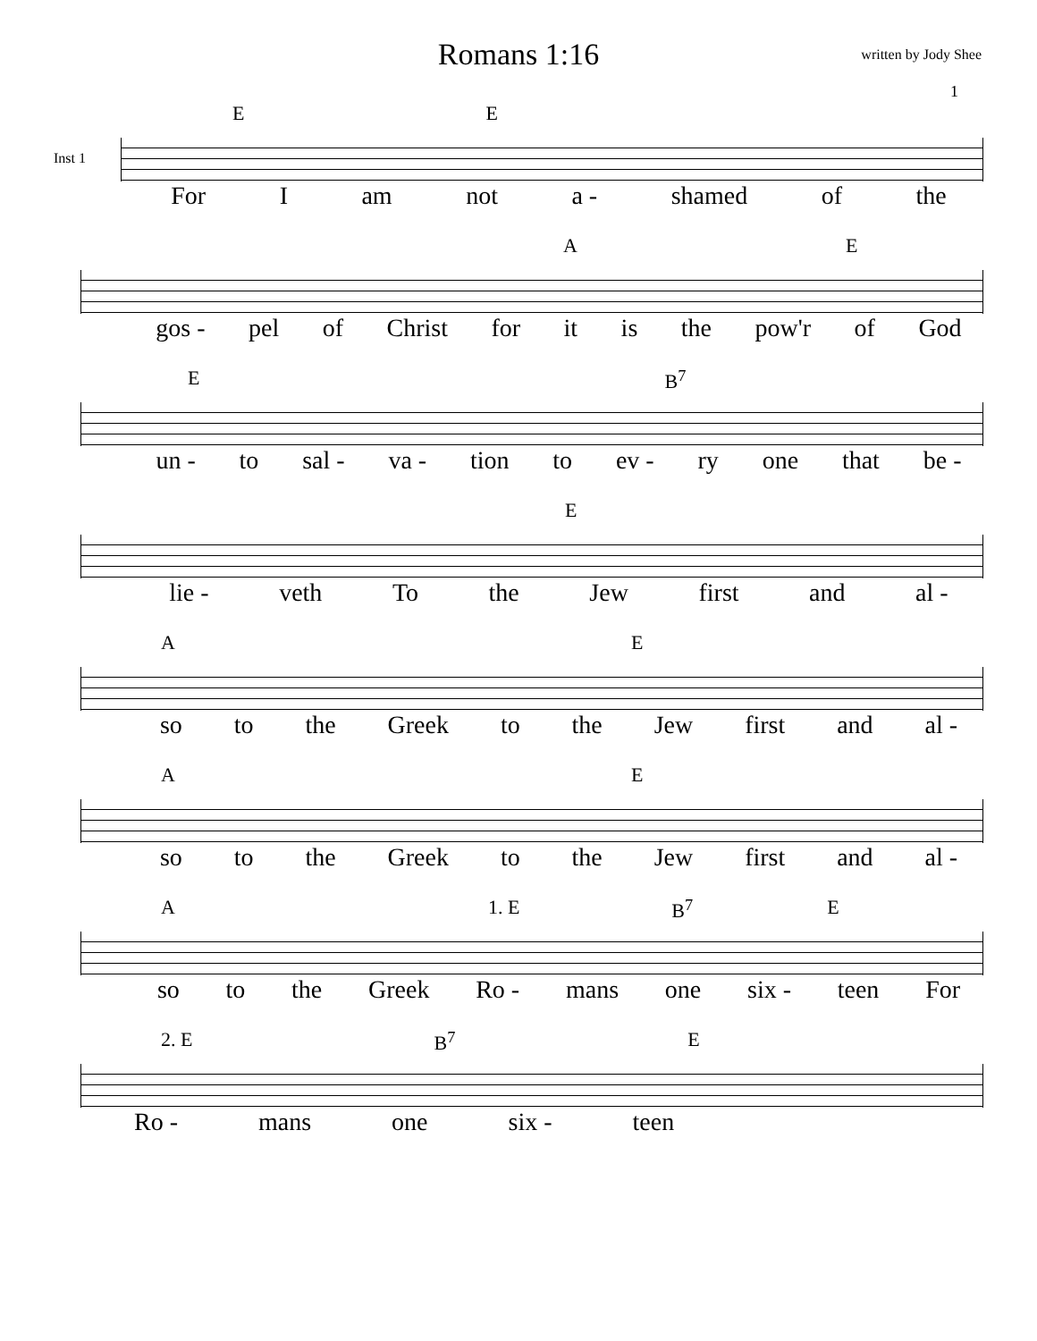Romans 1:16
written by Jody Shee
1
Inst 1
E E
For I am not a - shamed of the
A E
gos - pel of Christ for it is the pow'r of God
E B<sup>7</sup>
un - to sal - va - tion to ev - ry one that be -
E
lie - veth To the Jew first and al -
A E
so to the Greek to the Jew first and al -
A E
so to the Greek to the Jew first and al -
A 1. E B<sup>7</sup> E
so to the Greek Ro - mans one six - teen For
2. E B<sup>7</sup> E
Ro - mans one six - teen